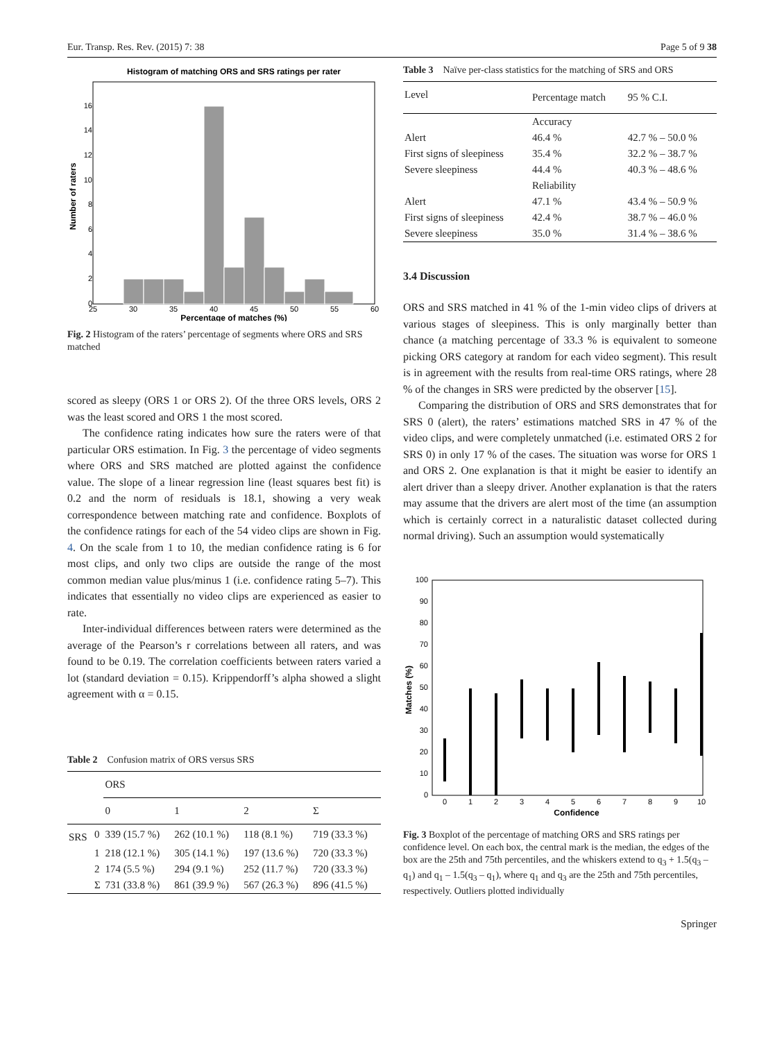Eur. Transp. Res. Rev. (2015) 7: 38 Page 5 of 9 38
Histogram of matching ORS and SRS ratings per rater
0
2
4
6
8
10
12
14
16
25
30
35
40
45
50
55
60
Percentage of matches (%)
Number of raters
Fig. 2 Histogram of the raters’ percentage of segments where ORS and SRS matched
scored as sleepy (ORS 1 or ORS 2). Of the three ORS levels, ORS 2 was the least scored and ORS 1 the most scored.
The confidence rating indicates how sure the raters were of that particular ORS estimation. In Fig. 3 the percentage of video segments where ORS and SRS matched are plotted against the confidence value. The slope of a linear regression line (least squares best fit) is 0.2 and the norm of residuals is 18.1, showing a very weak correspondence between matching rate and confidence. Boxplots of the confidence ratings for each of the 54 video clips are shown in Fig. 4. On the scale from 1 to 10, the median confidence rating is 6 for most clips, and only two clips are outside the range of the most common median value plus/minus 1 (i.e. confidence rating 5–7). This indicates that essentially no video clips are experienced as easier to rate.
Inter-individual differences between raters were determined as the average of the Pearson’s r correlations between all raters, and was found to be 0.19. The correlation coefficients between raters varied a lot (standard deviation = 0.15). Krippendorff’s alpha showed a slight agreement with α = 0.15.
Table 2 Confusion matrix of ORS versus SRS
| | | ORS | | | |
| | | 0 | 1 | 2 | Σ |
| SRS | 0 | 339 (15.7 %) | 262 (10.1 %) | 118 (8.1 %) | 719 (33.3 %) |
| | 1 | 218 (12.1 %) | 305 (14.1 %) | 197 (13.6 %) | 720 (33.3 %) |
| | 2 | 174 (5.5 %) | 294 (9.1 %) | 252 (11.7 %) | 720 (33.3 %) |
| | Σ | 731 (33.8 %) | 861 (39.9 %) | 567 (26.3 %) | 896 (41.5 %) |
Table 3 Naïve per-class statistics for the matching of SRS and ORS
| Level | Percentage match | 95 % C.I. |
| | Accuracy | |
| Alert | 46.4 % | 42.7 % – 50.0 % |
| First signs of sleepiness | 35.4 % | 32.2 % – 38.7 % |
| Severe sleepiness | 44.4 % | 40.3 % – 48.6 % |
| | Reliability | |
| Alert | 47.1 % | 43.4 % – 50.9 % |
| First signs of sleepiness | 42.4 % | 38.7 % – 46.0 % |
| Severe sleepiness | 35.0 % | 31.4 % – 38.6 % |
3.4 Discussion
ORS and SRS matched in 41 % of the 1-min video clips of drivers at various stages of sleepiness. This is only marginally better than chance (a matching percentage of 33.3 % is equivalent to someone picking ORS category at random for each video segment). This result is in agreement with the results from real-time ORS ratings, where 28 % of the changes in SRS were predicted by the observer [15].
Comparing the distribution of ORS and SRS demonstrates that for SRS 0 (alert), the raters’ estimations matched SRS in 47 % of the video clips, and were completely unmatched (i.e. estimated ORS 2 for SRS 0) in only 17 % of the cases. The situation was worse for ORS 1 and ORS 2. One explanation is that it might be easier to identify an alert driver than a sleepy driver. Another explanation is that the raters may assume that the drivers are alert most of the time (an assumption which is certainly correct in a naturalistic dataset collected during normal driving). Such an assumption would systematically
0
10
20
30
40
50
60
70
80
90
100
0
1
2
3
4
5
6
7
8
9
10
Confidence
Matches (%)
Fig. 3 Boxplot of the percentage of matching ORS and SRS ratings per confidence level. On each box, the central mark is the median, the edges of the box are the 25th and 75th percentiles, and the whiskers extend to q<sub>3</sub> + 1.5(q<sub>3</sub> – q<sub>1</sub>) and q<sub>1</sub> – 1.5(q<sub>3</sub> – q<sub>1</sub>), where q<sub>1</sub> and q<sub>3</sub> are the 25th and 75th percentiles, respectively. Outliers plotted individually
Springer